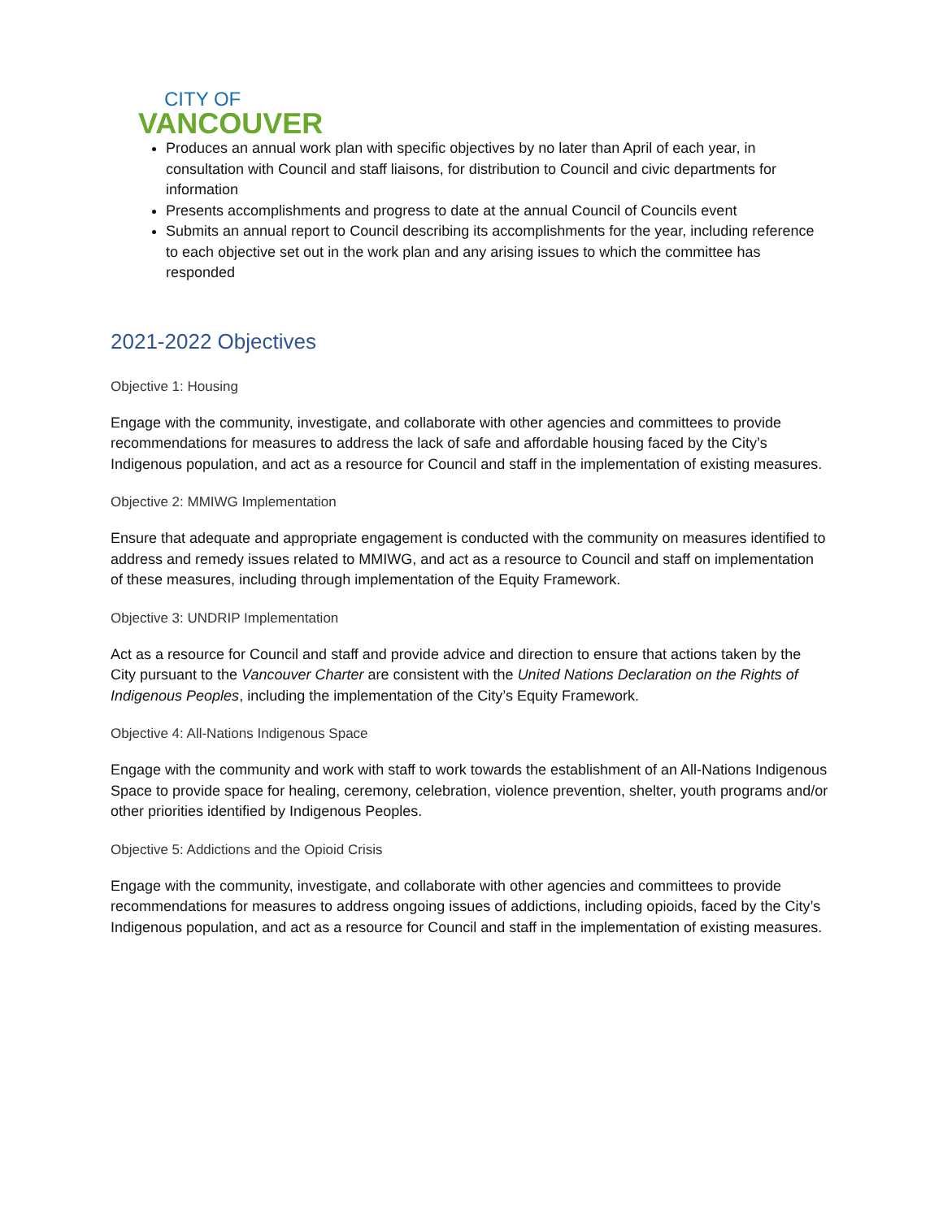CITY OF
VANCOUVER
Produces an annual work plan with specific objectives by no later than April of each year, in consultation with Council and staff liaisons, for distribution to Council and civic departments for information
Presents accomplishments and progress to date at the annual Council of Councils event
Submits an annual report to Council describing its accomplishments for the year, including reference to each objective set out in the work plan and any arising issues to which the committee has responded
2021-2022 Objectives
Objective 1: Housing
Engage with the community, investigate, and collaborate with other agencies and committees to provide recommendations for measures to address the lack of safe and affordable housing faced by the City’s Indigenous population, and act as a resource for Council and staff in the implementation of existing measures.
Objective 2: MMIWG Implementation
Ensure that adequate and appropriate engagement is conducted with the community on measures identified to address and remedy issues related to MMIWG, and act as a resource to Council and staff on implementation of these measures, including through implementation of the Equity Framework.
Objective 3: UNDRIP Implementation
Act as a resource for Council and staff and provide advice and direction to ensure that actions taken by the City pursuant to the Vancouver Charter are consistent with the United Nations Declaration on the Rights of Indigenous Peoples, including the implementation of the City’s Equity Framework.
Objective 4: All-Nations Indigenous Space
Engage with the community and work with staff to work towards the establishment of an All-Nations Indigenous Space to provide space for healing, ceremony, celebration, violence prevention, shelter, youth programs and/or other priorities identified by Indigenous Peoples.
Objective 5: Addictions and the Opioid Crisis
Engage with the community, investigate, and collaborate with other agencies and committees to provide recommendations for measures to address ongoing issues of addictions, including opioids, faced by the City’s Indigenous population, and act as a resource for Council and staff in the implementation of existing measures.